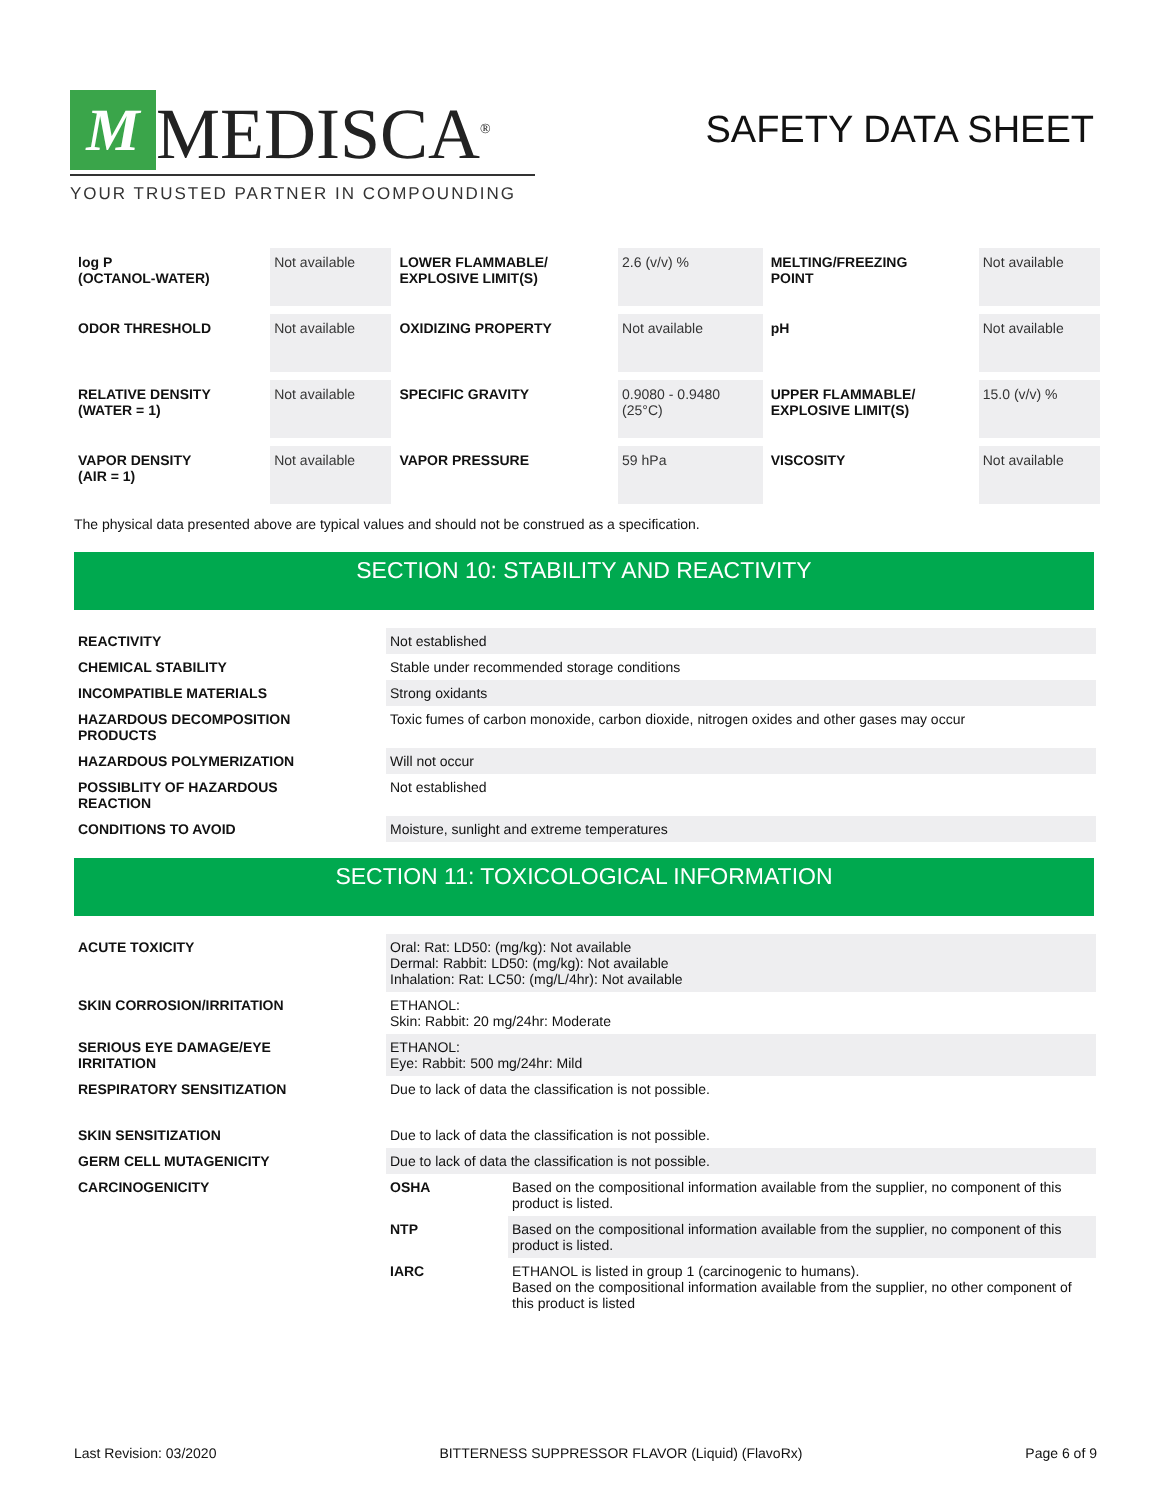M
MEDISCA<sup>®</sup>
YOUR TRUSTED PARTNER IN COMPOUNDING
SAFETY DATA SHEET
| log P (OCTANOL-WATER) | Not available | LOWER FLAMMABLE/ EXPLOSIVE LIMIT(S) | 2.6 (v/v) % | MELTING/FREEZING POINT | Not available |
| ODOR THRESHOLD | Not available | OXIDIZING PROPERTY | Not available | pH | Not available |
| RELATIVE DENSITY (WATER = 1) | Not available | SPECIFIC GRAVITY | 0.9080 - 0.9480 (25°C) | UPPER FLAMMABLE/ EXPLOSIVE LIMIT(S) | 15.0 (v/v) % |
| VAPOR DENSITY (AIR = 1) | Not available | VAPOR PRESSURE | 59 hPa | VISCOSITY | Not available |
The physical data presented above are typical values and should not be construed as a specification.
SECTION 10: STABILITY AND REACTIVITY
| REACTIVITY | Not established |
| CHEMICAL STABILITY | Stable under recommended storage conditions |
| INCOMPATIBLE MATERIALS | Strong oxidants |
| HAZARDOUS DECOMPOSITION PRODUCTS | Toxic fumes of carbon monoxide, carbon dioxide, nitrogen oxides and other gases may occur |
| HAZARDOUS POLYMERIZATION | Will not occur |
| POSSIBLITY OF HAZARDOUS REACTION | Not established |
| CONDITIONS TO AVOID | Moisture, sunlight and extreme temperatures |
SECTION 11: TOXICOLOGICAL INFORMATION
| ACUTE TOXICITY | Oral: Rat: LD50: (mg/kg): Not available Dermal: Rabbit: LD50: (mg/kg): Not available Inhalation: Rat: LC50: (mg/L/4hr): Not available | |
| SKIN CORROSION/IRRITATION | ETHANOL: Skin: Rabbit: 20 mg/24hr: Moderate | |
| SERIOUS EYE DAMAGE/EYE IRRITATION | ETHANOL: Eye: Rabbit: 500 mg/24hr: Mild | |
| RESPIRATORY SENSITIZATION | Due to lack of data the classification is not possible. | |
| SKIN SENSITIZATION | Due to lack of data the classification is not possible. | |
| GERM CELL MUTAGENICITY | Due to lack of data the classification is not possible. | |
| CARCINOGENICITY | OSHA | Based on the compositional information available from the supplier, no component of this product is listed. |
| | NTP | Based on the compositional information available from the supplier, no component of this product is listed. |
| | IARC | ETHANOL is listed in group 1 (carcinogenic to humans). Based on the compositional information available from the supplier, no other component of this product is listed |
Last Revision: 03/2020 BITTERNESS SUPPRESSOR FLAVOR (Liquid) (FlavoRx) Page 6 of 9